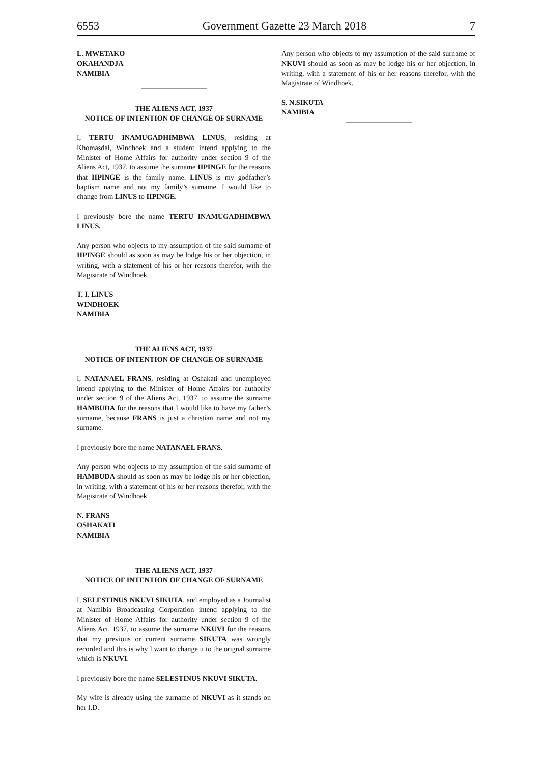6553 Government Gazette 23 March 2018 7
L. MWETAKO
OKAHANDJA
NAMIBIA
THE ALIENS ACT, 1937
NOTICE OF INTENTION OF CHANGE OF SURNAME
I, TERTU INAMUGADHIMBWA LINUS, residing at Khomasdal, Windhoek and a student intend applying to the Minister of Home Affairs for authority under section 9 of the Aliens Act, 1937, to assume the surname IIPINGE for the reasons that IIPINGE is the family name. LINUS is my godfather’s baptism name and not my family’s surname. I would like to change from LINUS to IIPINGE.
I previously bore the name TERTU INAMUGADHIMBWA LINUS.
Any person who objects to my assumption of the said surname of IIPINGE should as soon as may be lodge his or her objection, in writing, with a statement of his or her reasons therefor, with the Magistrate of Windhoek.
T. I. LINUS
WINDHOEK
NAMIBIA
THE ALIENS ACT, 1937
NOTICE OF INTENTION OF CHANGE OF SURNAME
I, NATANAEL FRANS, residing at Oshakati and unemployed intend applying to the Minister of Home Affairs for authority under section 9 of the Aliens Act, 1937, to assume the surname HAMBUDA for the reasons that I would like to have my father’s surname, because FRANS is just a christian name and not my surname.
I previously bore the name NATANAEL FRANS.
Any person who objects to my assumption of the said surname of HAMBUDA should as soon as may be lodge his or her objection, in writing, with a statement of his or her reasons therefor, with the Magistrate of Windhoek.
N. FRANS
OSHAKATI
NAMIBIA
THE ALIENS ACT, 1937
NOTICE OF INTENTION OF CHANGE OF SURNAME
I, SELESTINUS NKUVI SIKUTA, and employed as a Journalist at Namibia Broadcasting Corporation intend applying to the Minister of Home Affairs for authority under section 9 of the Aliens Act, 1937, to assume the surname NKUVI for the reasons that my previous or current surname SIKUTA was wrongly recorded and this is why I want to change it to the orignal surname which is NKUVI.
I previously bore the name SELESTINUS NKUVI SIKUTA.
My wife is already using the surname of NKUVI as it stands on her I.D.
Any person who objects to my assumption of the said surname of NKUVI should as soon as may be lodge his or her objection, in writing, with a statement of his or her reasons therefor, with the Magistrate of Windhoek.
S. N.SIKUTA
NAMIBIA